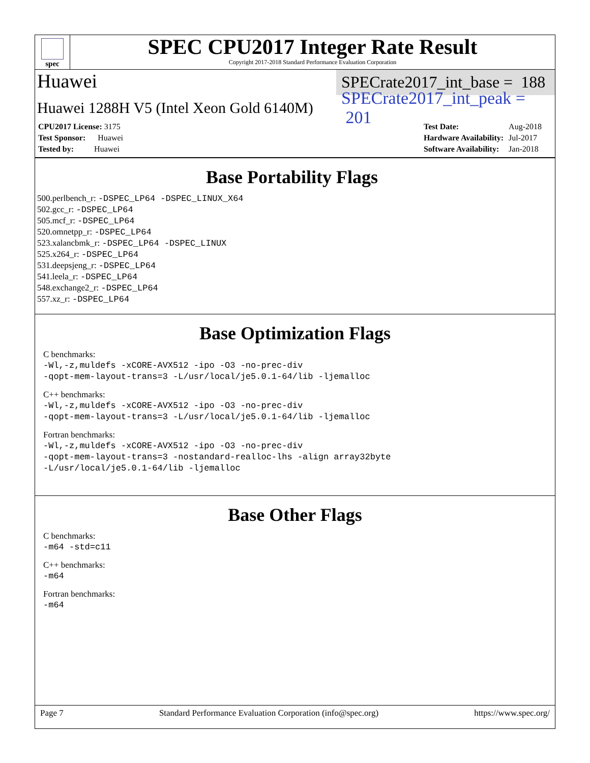spec
SPEC CPU2017 Integer Rate Result
Copyright 2017-2018 Standard Performance Evaluation Corporation
Huawei SPECrate2017_int_base = 188
Huawei 1288H V5 (Intel Xeon Gold 6140M) SPECrate2017_int_peak = 201
| CPU2017 License: 3175 |
| Test Sponsor: Huawei |
| Tested by: Huawei |
| Test Date: | Aug-2018 |
| Hardware Availability: | Jul-2017 |
| Software Availability: | Jan-2018 |
Base Portability Flags
500.perlbench_r: -DSPEC_LP64 -DSPEC_LINUX_X64
502.gcc_r: -DSPEC_LP64
505.mcf_r: -DSPEC_LP64
520.omnetpp_r: -DSPEC_LP64
523.xalancbmk_r: -DSPEC_LP64 -DSPEC_LINUX
525.x264_r: -DSPEC_LP64
531.deepsjeng_r: -DSPEC_LP64
541.leela_r: -DSPEC_LP64
548.exchange2_r: -DSPEC_LP64
557.xz_r: -DSPEC_LP64
Base Optimization Flags
C benchmarks:
-Wl,-z,muldefs -xCORE-AVX512 -ipo -O3 -no-prec-div
-qopt-mem-layout-trans=3 -L/usr/local/je5.0.1-64/lib -ljemalloc
C++ benchmarks:
-Wl,-z,muldefs -xCORE-AVX512 -ipo -O3 -no-prec-div
-qopt-mem-layout-trans=3 -L/usr/local/je5.0.1-64/lib -ljemalloc
Fortran benchmarks:
-Wl,-z,muldefs -xCORE-AVX512 -ipo -O3 -no-prec-div
-qopt-mem-layout-trans=3 -nostandard-realloc-lhs -align array32byte
-L/usr/local/je5.0.1-64/lib -ljemalloc
Base Other Flags
C benchmarks:
-m64 -std=c11
C++ benchmarks:
-m64
Fortran benchmarks:
-m64
Page 7 Standard Performance Evaluation Corporation (info@spec.org) https://www.spec.org/